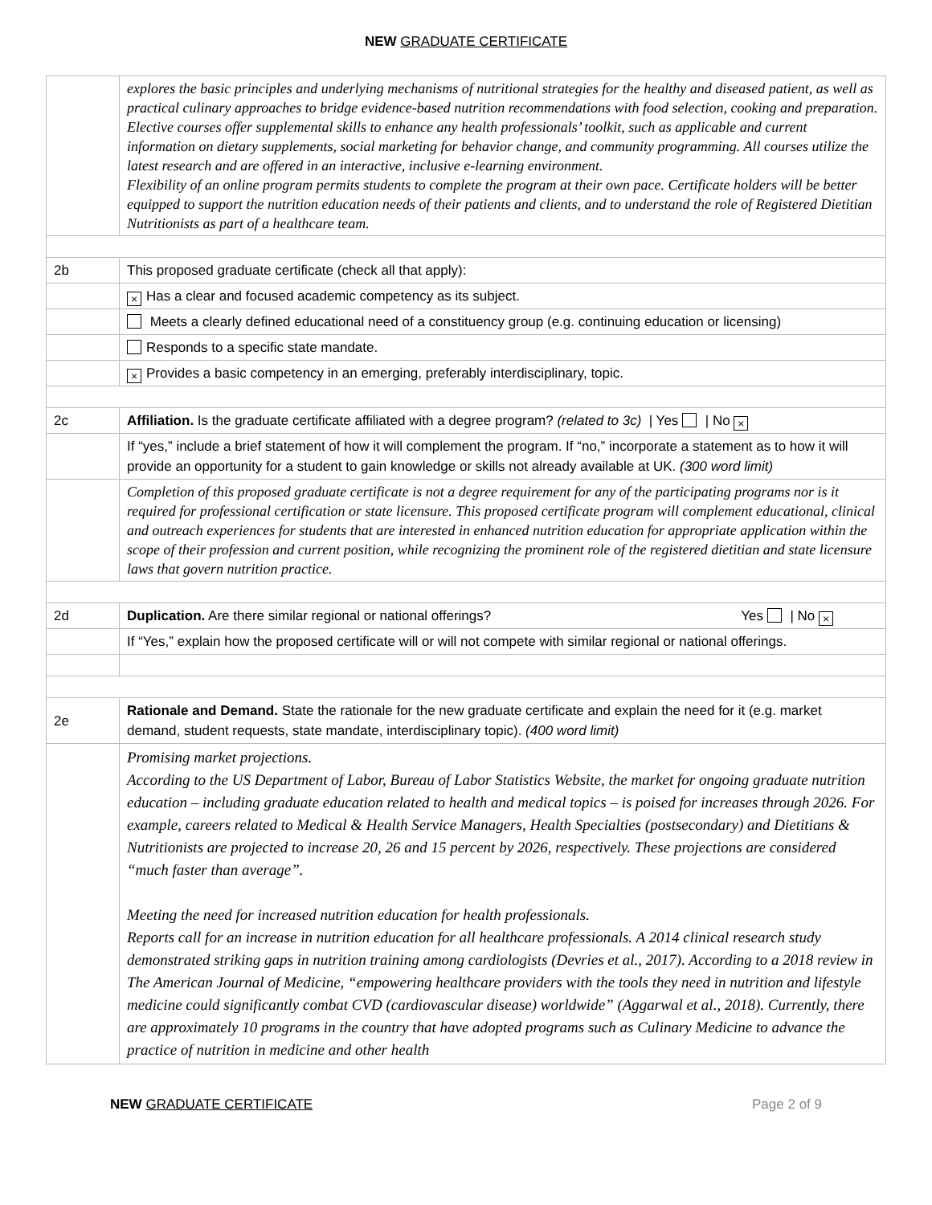NEW GRADUATE CERTIFICATE
| | explores the basic principles and underlying mechanisms of nutritional strategies for the healthy and diseased patient, as well as practical culinary approaches to bridge evidence-based nutrition recommendations with food selection, cooking and preparation. Elective courses offer supplemental skills to enhance any health professionals’ toolkit, such as applicable and current information on dietary supplements, social marketing for behavior change, and community programming. All courses utilize the latest research and are offered in an interactive, inclusive e-learning environment. Flexibility of an online program permits students to complete the program at their own pace. Certificate holders will be better equipped to support the nutrition education needs of their patients and clients, and to understand the role of Registered Dietitian Nutritionists as part of a healthcare team. |
| 2b | This proposed graduate certificate (check all that apply): |
| | × Has a clear and focused academic competency as its subject. |
| | Meets a clearly defined educational need of a constituency group (e.g. continuing education or licensing) |
| | Responds to a specific state mandate. |
| | × Provides a basic competency in an emerging, preferably interdisciplinary, topic. |
| 2c | Affiliation. Is the graduate certificate affiliated with a degree program? (related to 3c) / Yes / No × |
| | If “yes,” include a brief statement of how it will complement the program. If “no,” incorporate a statement as to how it will provide an opportunity for a student to gain knowledge or skills not already available at UK. (300 word limit) |
| | Completion of this proposed graduate certificate is not a degree requirement for any of the participating programs nor is it required for professional certification or state licensure. This proposed certificate program will complement educational, clinical and outreach experiences for students that are interested in enhanced nutrition education for appropriate application within the scope of their profession and current position, while recognizing the prominent role of the registered dietitian and state licensure laws that govern nutrition practice. |
| 2d | Duplication. Are there similar regional or national offerings? Yes / No × |
| | If “Yes,” explain how the proposed certificate will or will not compete with similar regional or national offerings. |
| 2e | Rationale and Demand. State the rationale for the new graduate certificate and explain the need for it (e.g. market demand, student requests, state mandate, interdisciplinary topic). (400 word limit) |
| | Promising market projections. According to the US Department of Labor, Bureau of Labor Statistics Website, the market for ongoing graduate nutrition education – including graduate education related to health and medical topics – is poised for increases through 2026. For example, careers related to Medical & Health Service Managers, Health Specialties (postsecondary) and Dietitians & Nutritionists are projected to increase 20, 26 and 15 percent by 2026, respectively. These projections are considered “much faster than average”. Meeting the need for increased nutrition education for health professionals. Reports call for an increase in nutrition education for all healthcare professionals. A 2014 clinical research study demonstrated striking gaps in nutrition training among cardiologists (Devries et al., 2017). According to a 2018 review in The American Journal of Medicine, “empowering healthcare providers with the tools they need in nutrition and lifestyle medicine could significantly combat CVD (cardiovascular disease) worldwide” (Aggarwal et al., 2018). Currently, there are approximately 10 programs in the country that have adopted programs such as Culinary Medicine to advance the practice of nutrition in medicine and other health |
NEW GRADUATE CERTIFICATE Page 2 of 9